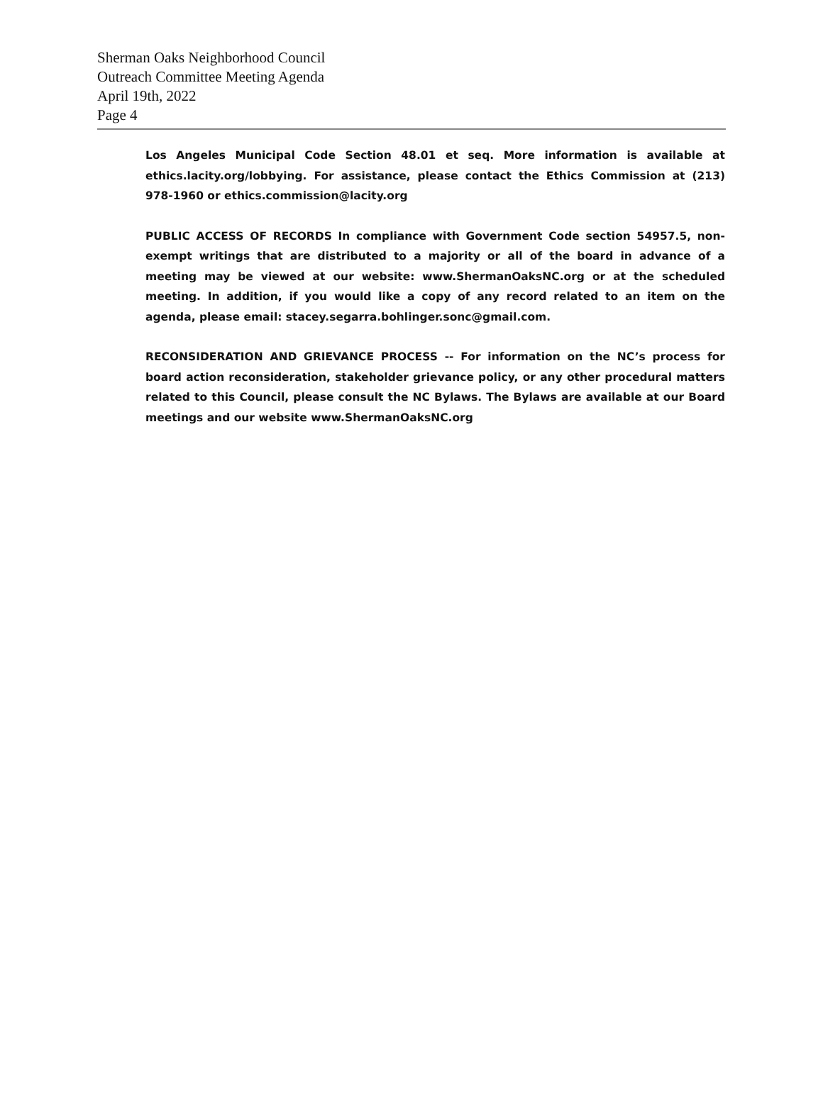Sherman Oaks Neighborhood Council
Outreach Committee Meeting Agenda
April 19th, 2022
Page 4
Los Angeles Municipal Code Section 48.01 et seq. More information is available at ethics.lacity.org/lobbying. For assistance, please contact the Ethics Commission at (213) 978-1960 or ethics.commission@lacity.org
PUBLIC ACCESS OF RECORDS In compliance with Government Code section 54957.5, non-exempt writings that are distributed to a majority or all of the board in advance of a meeting may be viewed at our website: www.ShermanOaksNC.org or at the scheduled meeting. In addition, if you would like a copy of any record related to an item on the agenda, please email: stacey.segarra.bohlinger.sonc@gmail.com.
RECONSIDERATION AND GRIEVANCE PROCESS -- For information on the NC’s process for board action reconsideration, stakeholder grievance policy, or any other procedural matters related to this Council, please consult the NC Bylaws. The Bylaws are available at our Board meetings and our website www.ShermanOaksNC.org